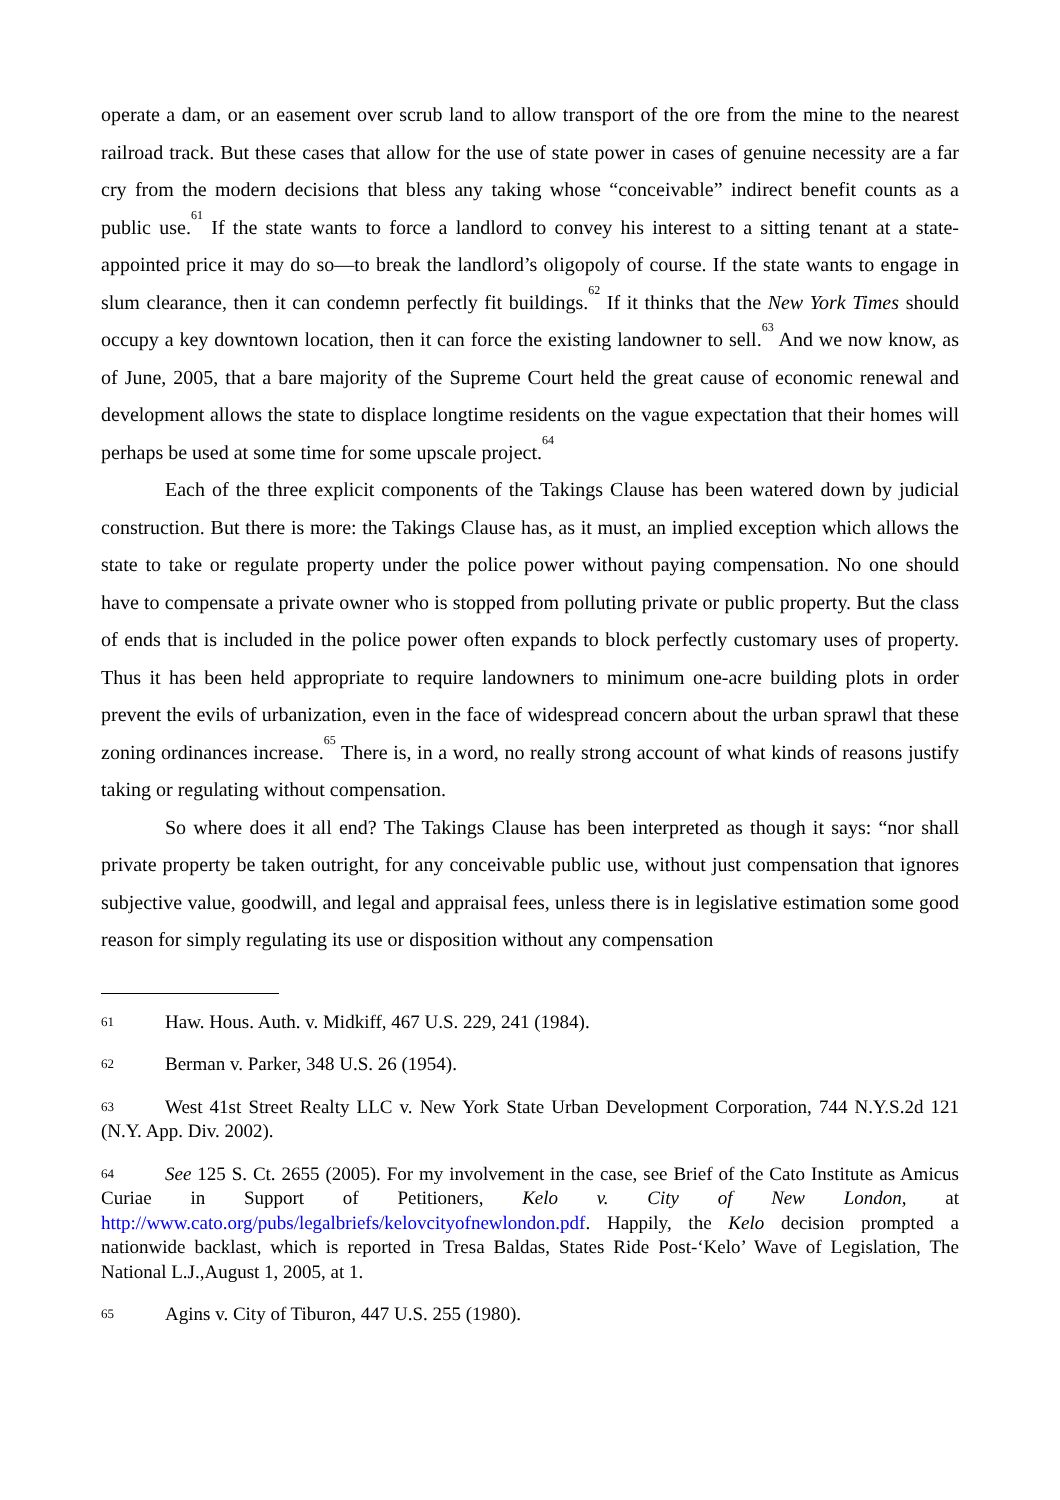operate a dam, or an easement over scrub land to allow transport of the ore from the mine to the nearest railroad track. But these cases that allow for the use of state power in cases of genuine necessity are a far cry from the modern decisions that bless any taking whose “conceivable” indirect benefit counts as a public use.<sup>61</sup> If the state wants to force a landlord to convey his interest to a sitting tenant at a state-appointed price it may do so—to break the landlord’s oligopoly of course. If the state wants to engage in slum clearance, then it can condemn perfectly fit buildings.<sup>62</sup> If it thinks that the New York Times should occupy a key downtown location, then it can force the existing landowner to sell.<sup>63</sup> And we now know, as of June, 2005, that a bare majority of the Supreme Court held the great cause of economic renewal and development allows the state to displace longtime residents on the vague expectation that their homes will perhaps be used at some time for some upscale project.<sup>64</sup>
Each of the three explicit components of the Takings Clause has been watered down by judicial construction. But there is more: the Takings Clause has, as it must, an implied exception which allows the state to take or regulate property under the police power without paying compensation. No one should have to compensate a private owner who is stopped from polluting private or public property. But the class of ends that is included in the police power often expands to block perfectly customary uses of property. Thus it has been held appropriate to require landowners to minimum one-acre building plots in order prevent the evils of urbanization, even in the face of widespread concern about the urban sprawl that these zoning ordinances increase.<sup>65</sup> There is, in a word, no really strong account of what kinds of reasons justify taking or regulating without compensation.
So where does it all end? The Takings Clause has been interpreted as though it says: “nor shall private property be taken outright, for any conceivable public use, without just compensation that ignores subjective value, goodwill, and legal and appraisal fees, unless there is in legislative estimation some good reason for simply regulating its use or disposition without any compensation
61 Haw. Hous. Auth. v. Midkiff, 467 U.S. 229, 241 (1984).
62 Berman v. Parker, 348 U.S. 26 (1954).
63 West 41st Street Realty LLC v. New York State Urban Development Corporation, 744 N.Y.S.2d 121 (N.Y. App. Div. 2002).
64 See 125 S. Ct. 2655 (2005). For my involvement in the case, see Brief of the Cato Institute as Amicus Curiae in Support of Petitioners, Kelo v. City of New London, at http://www.cato.org/pubs/legalbriefs/kelovcityofnewlondon.pdf. Happily, the Kelo decision prompted a nationwide backlast, which is reported in Tresa Baldas, States Ride Post-‘Kelo’ Wave of Legislation, The National L.J.,August 1, 2005, at 1.
65 Agins v. City of Tiburon, 447 U.S. 255 (1980).